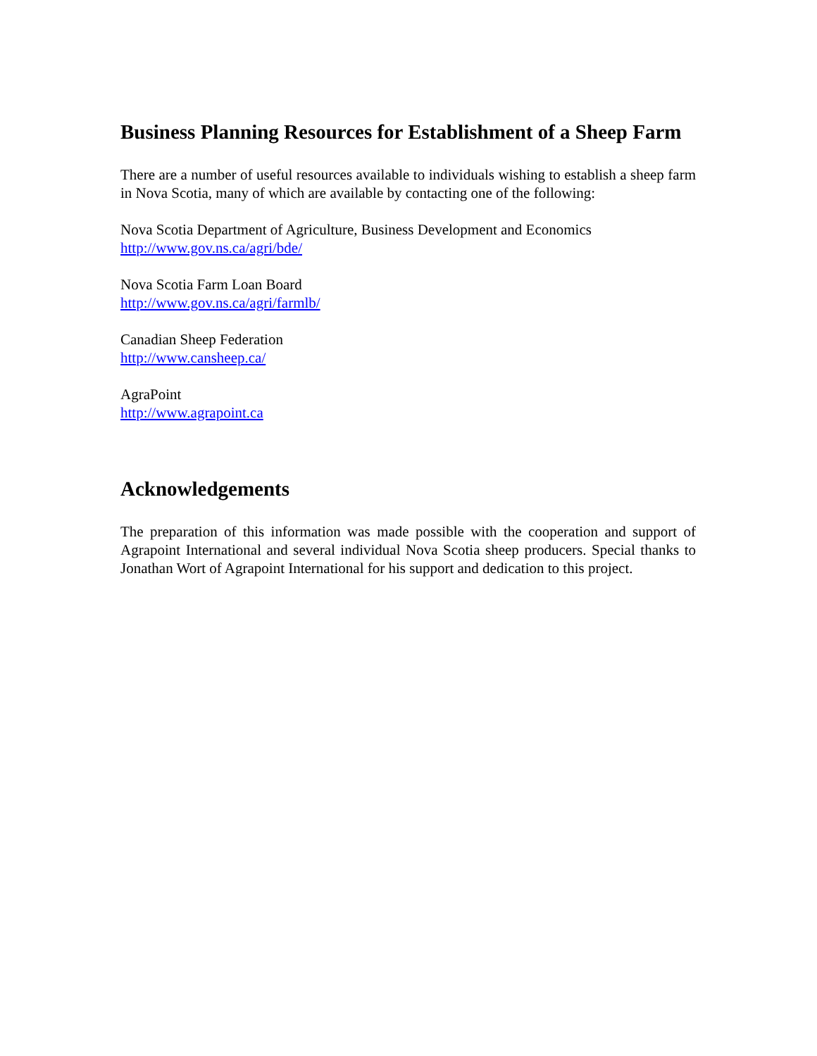Business Planning Resources for Establishment of a Sheep Farm
There are a number of useful resources available to individuals wishing to establish a sheep farm in Nova Scotia, many of which are available by contacting one of the following:
Nova Scotia Department of Agriculture, Business Development and Economics
http://www.gov.ns.ca/agri/bde/
Nova Scotia Farm Loan Board
http://www.gov.ns.ca/agri/farmlb/
Canadian Sheep Federation
http://www.cansheep.ca/
AgraPoint
http://www.agrapoint.ca
Acknowledgements
The preparation of this information was made possible with the cooperation and support of Agrapoint International and several individual Nova Scotia sheep producers. Special thanks to Jonathan Wort of Agrapoint International for his support and dedication to this project.